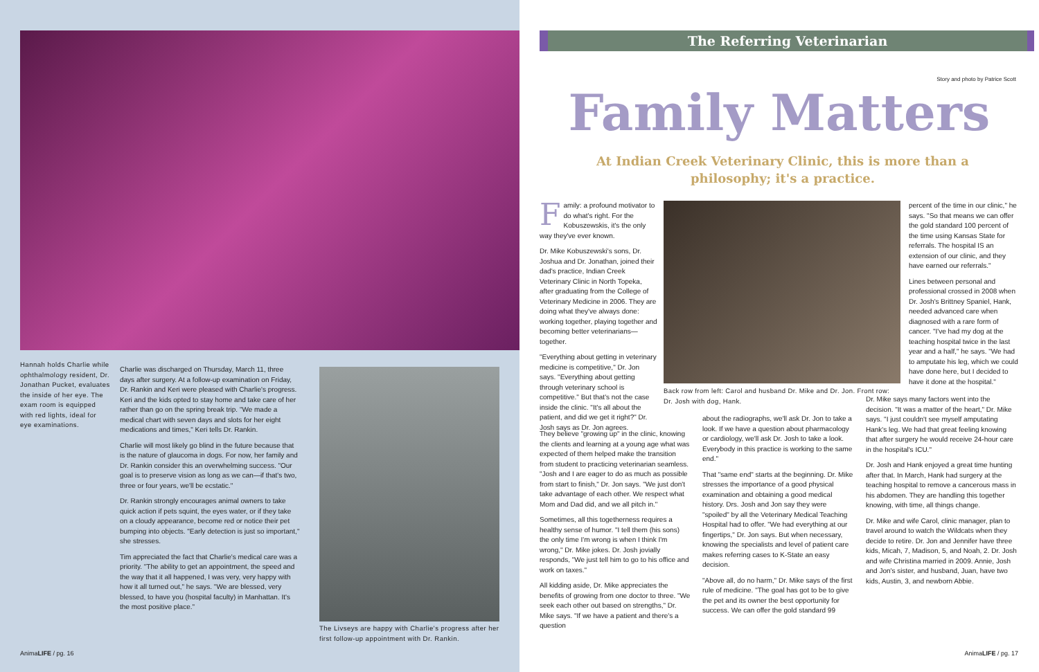Hannah holds Charlie while ophthalmology resident, Dr. Jonathan Pucket, evaluates the inside of her eye. The exam room is equipped with red lights, ideal for eye examinations.
Charlie was discharged on Thursday, March 11, three days after surgery. At a follow-up examination on Friday, Dr. Rankin and Keri were pleased with Charlie's progress. Keri and the kids opted to stay home and take care of her rather than go on the spring break trip. "We made a medical chart with seven days and slots for her eight medications and times," Keri tells Dr. Rankin.
Charlie will most likely go blind in the future because that is the nature of glaucoma in dogs. For now, her family and Dr. Rankin consider this an overwhelming success. "Our goal is to preserve vision as long as we can—if that's two, three or four years, we'll be ecstatic."
Dr. Rankin strongly encourages animal owners to take quick action if pets squint, the eyes water, or if they take on a cloudy appearance, become red or notice their pet bumping into objects. "Early detection is just so important," she stresses.
Tim appreciated the fact that Charlie's medical care was a priority. "The ability to get an appointment, the speed and the way that it all happened, I was very, very happy with how it all turned out," he says. "We are blessed, very blessed, to have you (hospital faculty) in Manhattan. It's the most positive place."
The Livseys are happy with Charlie's progress after her first follow-up appointment with Dr. Rankin.
AnimaLIFE / pg. 16
The Referring Veterinarian
Story and photo by Patrice Scott
Family Matters
At Indian Creek Veterinary Clinic, this is more than a philosophy; it's a practice.
Family: a profound motivator to do what's right. For the Kobuszewskis, it's the only way they've ever known.
Dr. Mike Kobuszewski's sons, Dr. Joshua and Dr. Jonathan, joined their dad's practice, Indian Creek Veterinary Clinic in North Topeka, after graduating from the College of Veterinary Medicine in 2006. They are doing what they've always done: working together, playing together and becoming better veterinarians—together.
"Everything about getting in veterinary medicine is competitive," Dr. Jon says. "Everything about getting through veterinary school is competitive." But that's not the case inside the clinic. "It's all about the patient, and did we get it right?" Dr. Josh says as Dr. Jon agrees.
Back row from left: Carol and husband Dr. Mike and Dr. Jon. Front row: Dr. Josh with dog, Hank.
They believe "growing up" in the clinic, knowing the clients and learning at a young age what was expected of them helped make the transition from student to practicing veterinarian seamless. "Josh and I are eager to do as much as possible from start to finish," Dr. Jon says. "We just don't take advantage of each other. We respect what Mom and Dad did, and we all pitch in."
Sometimes, all this togetherness requires a healthy sense of humor. "I tell them (his sons) the only time I'm wrong is when I think I'm wrong," Dr. Mike jokes. Dr. Josh jovially responds, "We just tell him to go to his office and work on taxes."
All kidding aside, Dr. Mike appreciates the benefits of growing from one doctor to three. "We seek each other out based on strengths," Dr. Mike says. "If we have a patient and there's a question
about the radiographs, we'll ask Dr. Jon to take a look. If we have a question about pharmacology or cardiology, we'll ask Dr. Josh to take a look. Everybody in this practice is working to the same end."
That "same end" starts at the beginning. Dr. Mike stresses the importance of a good physical examination and obtaining a good medical history. Drs. Josh and Jon say they were "spoiled" by all the Veterinary Medical Teaching Hospital had to offer. "We had everything at our fingertips," Dr. Jon says. But when necessary, knowing the specialists and level of patient care makes referring cases to K-State an easy decision.
"Above all, do no harm," Dr. Mike says of the first rule of medicine. "The goal has got to be to give the pet and its owner the best opportunity for success. We can offer the gold standard 99
percent of the time in our clinic," he says. "So that means we can offer the gold standard 100 percent of the time using Kansas State for referrals. The hospital IS an extension of our clinic, and they have earned our referrals."
Lines between personal and professional crossed in 2008 when Dr. Josh's Brittney Spaniel, Hank, needed advanced care when diagnosed with a rare form of cancer. "I've had my dog at the teaching hospital twice in the last year and a half," he says. "We had to amputate his leg, which we could have done here, but I decided to have it done at the hospital."
Dr. Mike says many factors went into the decision. "It was a matter of the heart," Dr. Mike says. "I just couldn't see myself amputating Hank's leg. We had that great feeling knowing that after surgery he would receive 24-hour care in the hospital's ICU."
Dr. Josh and Hank enjoyed a great time hunting after that. In March, Hank had surgery at the teaching hospital to remove a cancerous mass in his abdomen. They are handling this together knowing, with time, all things change.
Dr. Mike and wife Carol, clinic manager, plan to travel around to watch the Wildcats when they decide to retire. Dr. Jon and Jennifer have three kids, Micah, 7, Madison, 5, and Noah, 2. Dr. Josh and wife Christina married in 2009. Annie, Josh and Jon's sister, and husband, Juan, have two kids, Austin, 3, and newborn Abbie.
AnimaLIFE / pg. 17